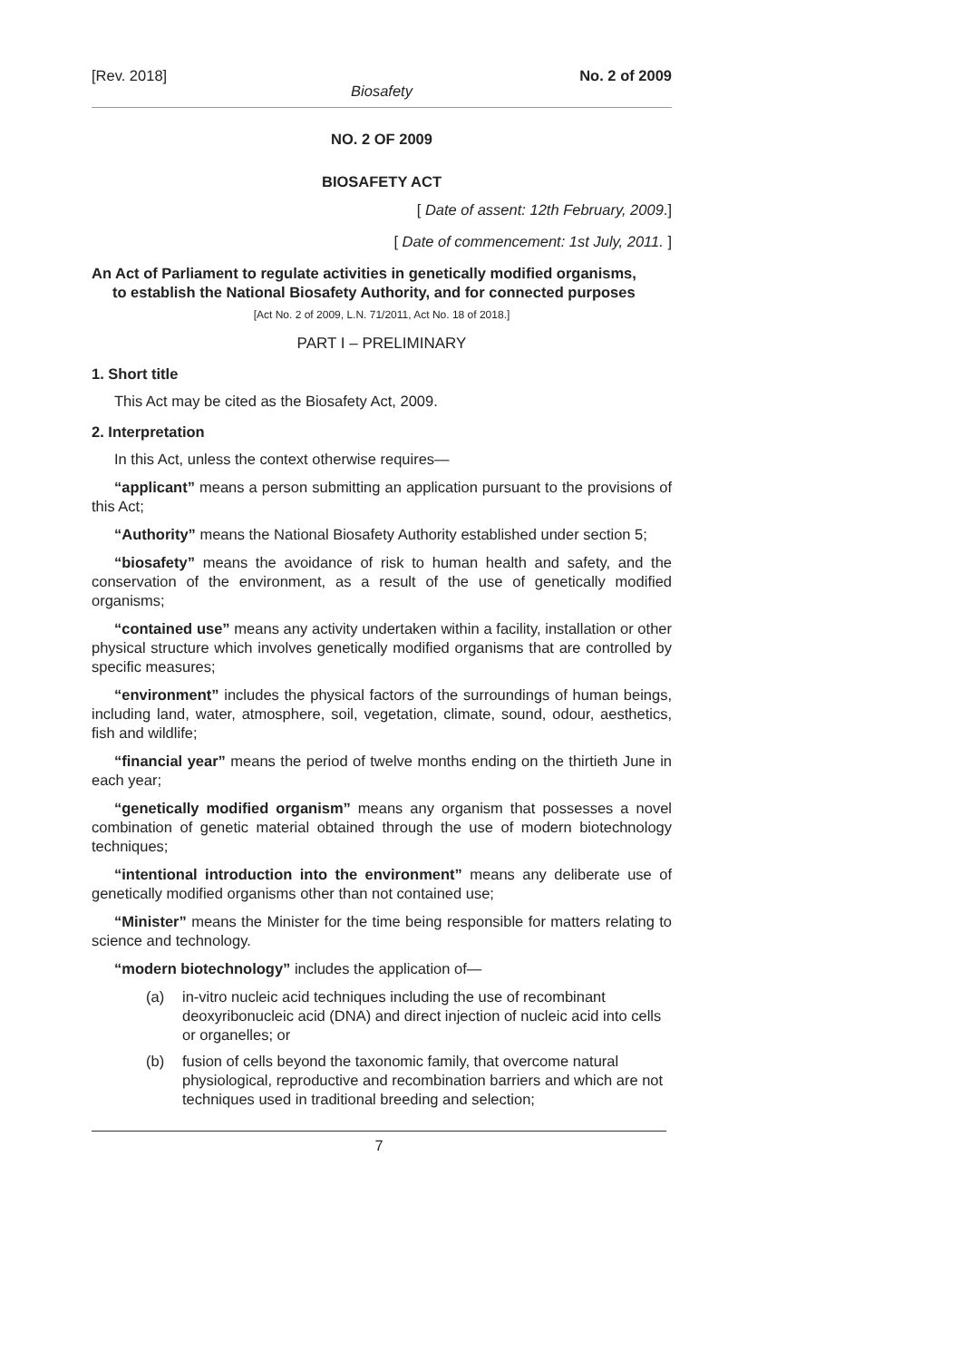[Rev. 2018] No. 2 of 2009
Biosafety
NO. 2 OF 2009
BIOSAFETY ACT
[ Date of assent: 12th February, 2009.]
[ Date of commencement: 1st July, 2011. ]
An Act of Parliament to regulate activities in genetically modified organisms,
to establish the National Biosafety Authority, and for connected purposes
[Act No. 2 of 2009, L.N. 71/2011, Act No. 18 of 2018.]
PART I – PRELIMINARY
1. Short title
This Act may be cited as the Biosafety Act, 2009.
2. Interpretation
In this Act, unless the context otherwise requires—
“applicant” means a person submitting an application pursuant to the provisions of this Act;
“Authority” means the National Biosafety Authority established under section 5;
“biosafety” means the avoidance of risk to human health and safety, and the conservation of the environment, as a result of the use of genetically modified organisms;
“contained use” means any activity undertaken within a facility, installation or other physical structure which involves genetically modified organisms that are controlled by specific measures;
“environment” includes the physical factors of the surroundings of human beings, including land, water, atmosphere, soil, vegetation, climate, sound, odour, aesthetics, fish and wildlife;
“financial year” means the period of twelve months ending on the thirtieth June in each year;
“genetically modified organism” means any organism that possesses a novel combination of genetic material obtained through the use of modern biotechnology techniques;
“intentional introduction into the environment” means any deliberate use of genetically modified organisms other than not contained use;
“Minister” means the Minister for the time being responsible for matters relating to science and technology.
“modern biotechnology” includes the application of—
(a) in-vitro nucleic acid techniques including the use of recombinant deoxyribonucleic acid (DNA) and direct injection of nucleic acid into cells or organelles; or
(b) fusion of cells beyond the taxonomic family, that overcome natural physiological, reproductive and recombination barriers and which are not techniques used in traditional breeding and selection;
7